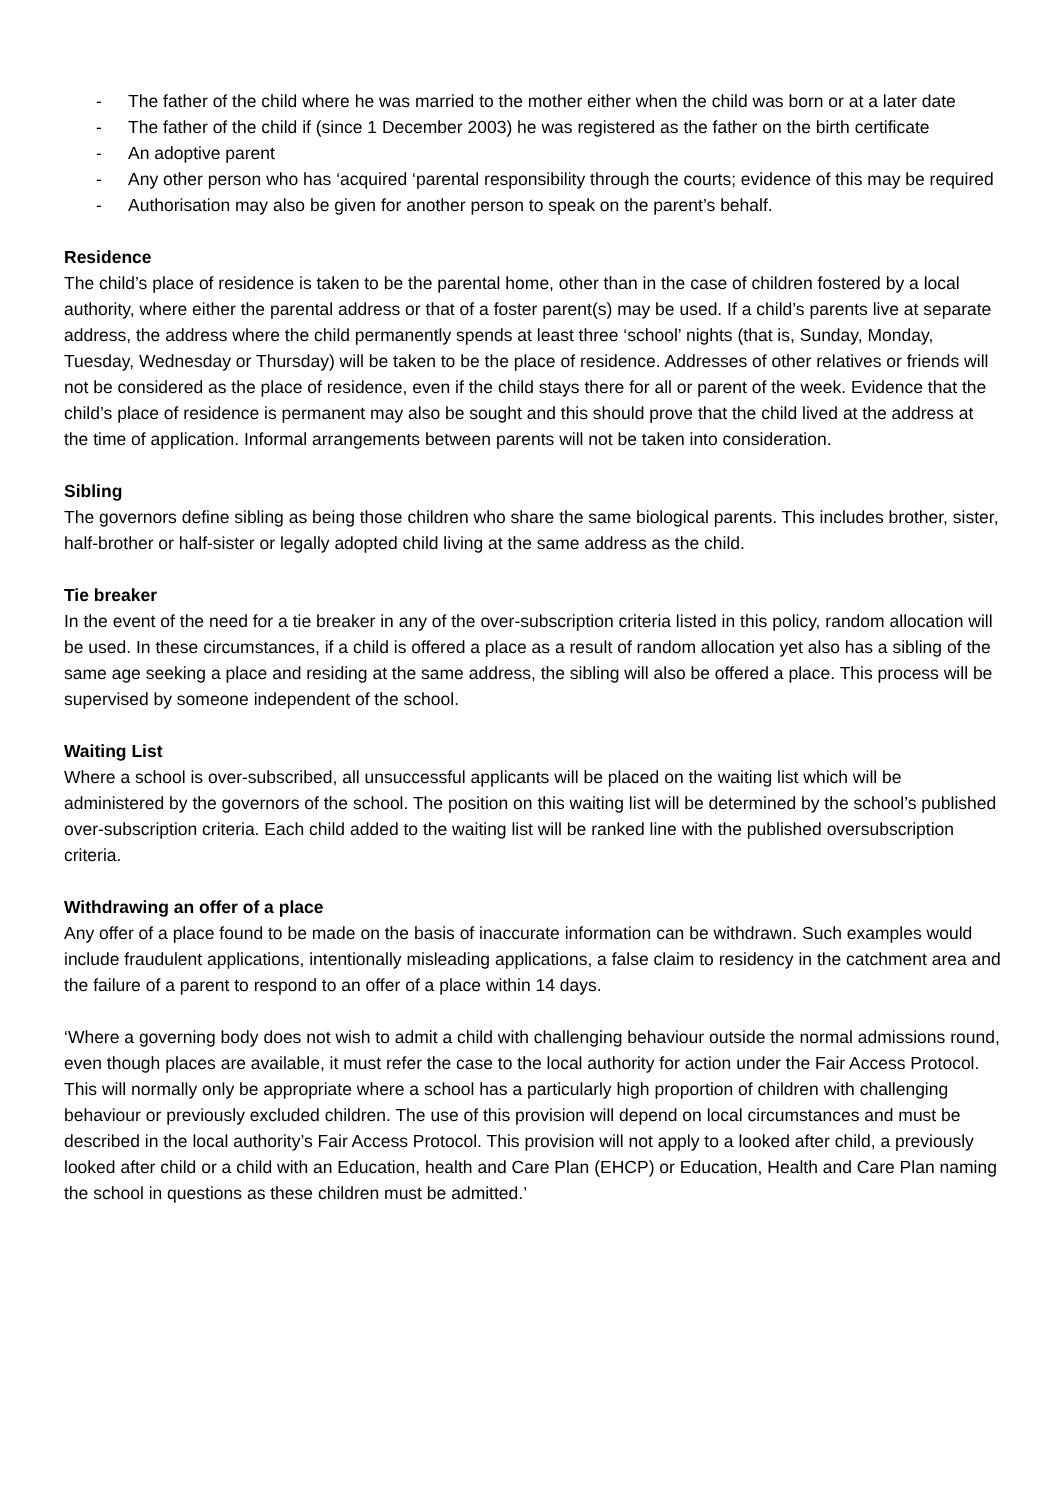- The father of the child where he was married to the mother either when the child was born or at a later date
- The father of the child if (since 1 December 2003) he was registered as the father on the birth certificate
- An adoptive parent
- Any other person who has ‘acquired ‘parental responsibility through the courts; evidence of this may be required
- Authorisation may also be given for another person to speak on the parent’s behalf.
Residence
The child’s place of residence is taken to be the parental home, other than in the case of children fostered by a local authority, where either the parental address or that of a foster parent(s) may be used. If a child’s parents live at separate address, the address where the child permanently spends at least three ‘school’ nights (that is, Sunday, Monday, Tuesday, Wednesday or Thursday) will be taken to be the place of residence. Addresses of other relatives or friends will not be considered as the place of residence, even if the child stays there for all or parent of the week. Evidence that the child’s place of residence is permanent may also be sought and this should prove that the child lived at the address at the time of application. Informal arrangements between parents will not be taken into consideration.
Sibling
The governors define sibling as being those children who share the same biological parents. This includes brother, sister, half-brother or half-sister or legally adopted child living at the same address as the child.
Tie breaker
In the event of the need for a tie breaker in any of the over-subscription criteria listed in this policy, random allocation will be used. In these circumstances, if a child is offered a place as a result of random allocation yet also has a sibling of the same age seeking a place and residing at the same address, the sibling will also be offered a place. This process will be supervised by someone independent of the school.
Waiting List
Where a school is over-subscribed, all unsuccessful applicants will be placed on the waiting list which will be administered by the governors of the school. The position on this waiting list will be determined by the school’s published over-subscription criteria. Each child added to the waiting list will be ranked line with the published oversubscription criteria.
Withdrawing an offer of a place
Any offer of a place found to be made on the basis of inaccurate information can be withdrawn. Such examples would include fraudulent applications, intentionally misleading applications, a false claim to residency in the catchment area and the failure of a parent to respond to an offer of a place within 14 days.
‘Where a governing body does not wish to admit a child with challenging behaviour outside the normal admissions round, even though places are available, it must refer the case to the local authority for action under the Fair Access Protocol. This will normally only be appropriate where a school has a particularly high proportion of children with challenging behaviour or previously excluded children. The use of this provision will depend on local circumstances and must be described in the local authority’s Fair Access Protocol. This provision will not apply to a looked after child, a previously looked after child or a child with an Education, health and Care Plan (EHCP) or Education, Health and Care Plan naming the school in questions as these children must be admitted.’